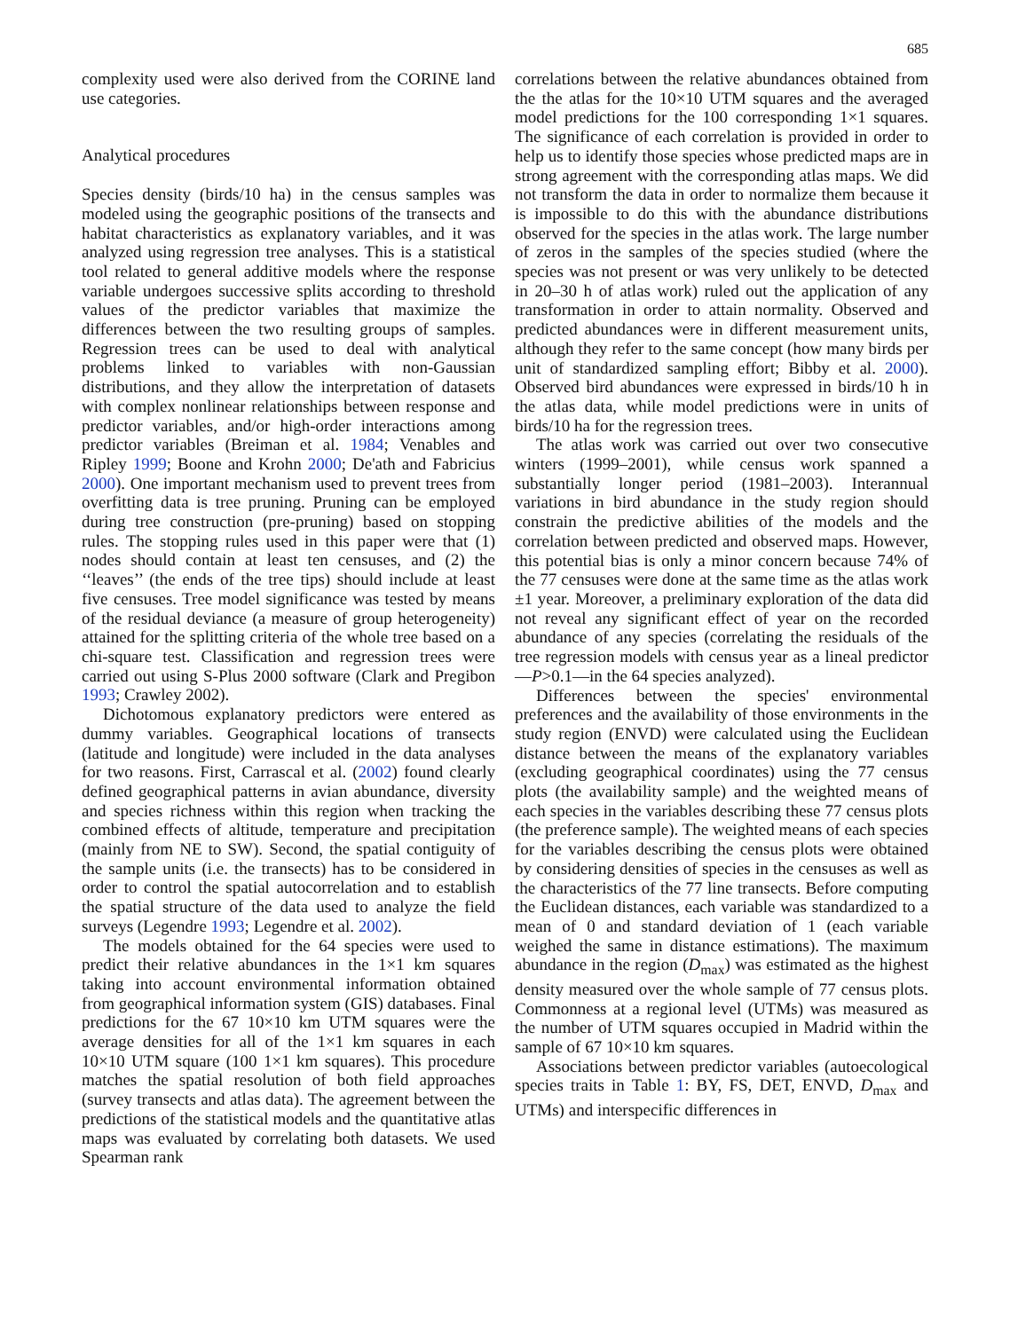685
complexity used were also derived from the CORINE land use categories.
Analytical procedures
Species density (birds/10 ha) in the census samples was modeled using the geographic positions of the transects and habitat characteristics as explanatory variables, and it was analyzed using regression tree analyses. This is a statistical tool related to general additive models where the response variable undergoes successive splits according to threshold values of the predictor variables that maximize the differences between the two resulting groups of samples. Regression trees can be used to deal with analytical problems linked to variables with non-Gaussian distributions, and they allow the interpretation of datasets with complex nonlinear relationships between response and predictor variables, and/or high-order interactions among predictor variables (Breiman et al. 1984; Venables and Ripley 1999; Boone and Krohn 2000; De'ath and Fabricius 2000). One important mechanism used to prevent trees from overfitting data is tree pruning. Pruning can be employed during tree construction (pre-pruning) based on stopping rules. The stopping rules used in this paper were that (1) nodes should contain at least ten censuses, and (2) the ‘‘leaves’’ (the ends of the tree tips) should include at least five censuses. Tree model significance was tested by means of the residual deviance (a measure of group heterogeneity) attained for the splitting criteria of the whole tree based on a chi-square test. Classification and regression trees were carried out using S-Plus 2000 software (Clark and Pregibon 1993; Crawley 2002).
Dichotomous explanatory predictors were entered as dummy variables. Geographical locations of transects (latitude and longitude) were included in the data analyses for two reasons. First, Carrascal et al. (2002) found clearly defined geographical patterns in avian abundance, diversity and species richness within this region when tracking the combined effects of altitude, temperature and precipitation (mainly from NE to SW). Second, the spatial contiguity of the sample units (i.e. the transects) has to be considered in order to control the spatial autocorrelation and to establish the spatial structure of the data used to analyze the field surveys (Legendre 1993; Legendre et al. 2002).
The models obtained for the 64 species were used to predict their relative abundances in the 1×1 km squares taking into account environmental information obtained from geographical information system (GIS) databases. Final predictions for the 67 10×10 km UTM squares were the average densities for all of the 1×1 km squares in each 10×10 UTM square (100 1×1 km squares). This procedure matches the spatial resolution of both field approaches (survey transects and atlas data). The agreement between the predictions of the statistical models and the quantitative atlas maps was evaluated by correlating both datasets. We used Spearman rank
correlations between the relative abundances obtained from the the atlas for the 10×10 UTM squares and the averaged model predictions for the 100 corresponding 1×1 squares. The significance of each correlation is provided in order to help us to identify those species whose predicted maps are in strong agreement with the corresponding atlas maps. We did not transform the data in order to normalize them because it is impossible to do this with the abundance distributions observed for the species in the atlas work. The large number of zeros in the samples of the species studied (where the species was not present or was very unlikely to be detected in 20–30 h of atlas work) ruled out the application of any transformation in order to attain normality. Observed and predicted abundances were in different measurement units, although they refer to the same concept (how many birds per unit of standardized sampling effort; Bibby et al. 2000). Observed bird abundances were expressed in birds/10 h in the atlas data, while model predictions were in units of birds/10 ha for the regression trees.
The atlas work was carried out over two consecutive winters (1999–2001), while census work spanned a substantially longer period (1981–2003). Interannual variations in bird abundance in the study region should constrain the predictive abilities of the models and the correlation between predicted and observed maps. However, this potential bias is only a minor concern because 74% of the 77 censuses were done at the same time as the atlas work ±1 year. Moreover, a preliminary exploration of the data did not reveal any significant effect of year on the recorded abundance of any species (correlating the residuals of the tree regression models with census year as a lineal predictor—P>0.1—in the 64 species analyzed).
Differences between the species' environmental preferences and the availability of those environments in the study region (ENVD) were calculated using the Euclidean distance between the means of the explanatory variables (excluding geographical coordinates) using the 77 census plots (the availability sample) and the weighted means of each species in the variables describing these 77 census plots (the preference sample). The weighted means of each species for the variables describing the census plots were obtained by considering densities of species in the censuses as well as the characteristics of the 77 line transects. Before computing the Euclidean distances, each variable was standardized to a mean of 0 and standard deviation of 1 (each variable weighed the same in distance estimations). The maximum abundance in the region (D<sub>max</sub>) was estimated as the highest density measured over the whole sample of 77 census plots. Commonness at a regional level (UTMs) was measured as the number of UTM squares occupied in Madrid within the sample of 67 10×10 km squares.
Associations between predictor variables (autoecological species traits in Table 1: BY, FS, DET, ENVD, D<sub>max</sub> and UTMs) and interspecific differences in